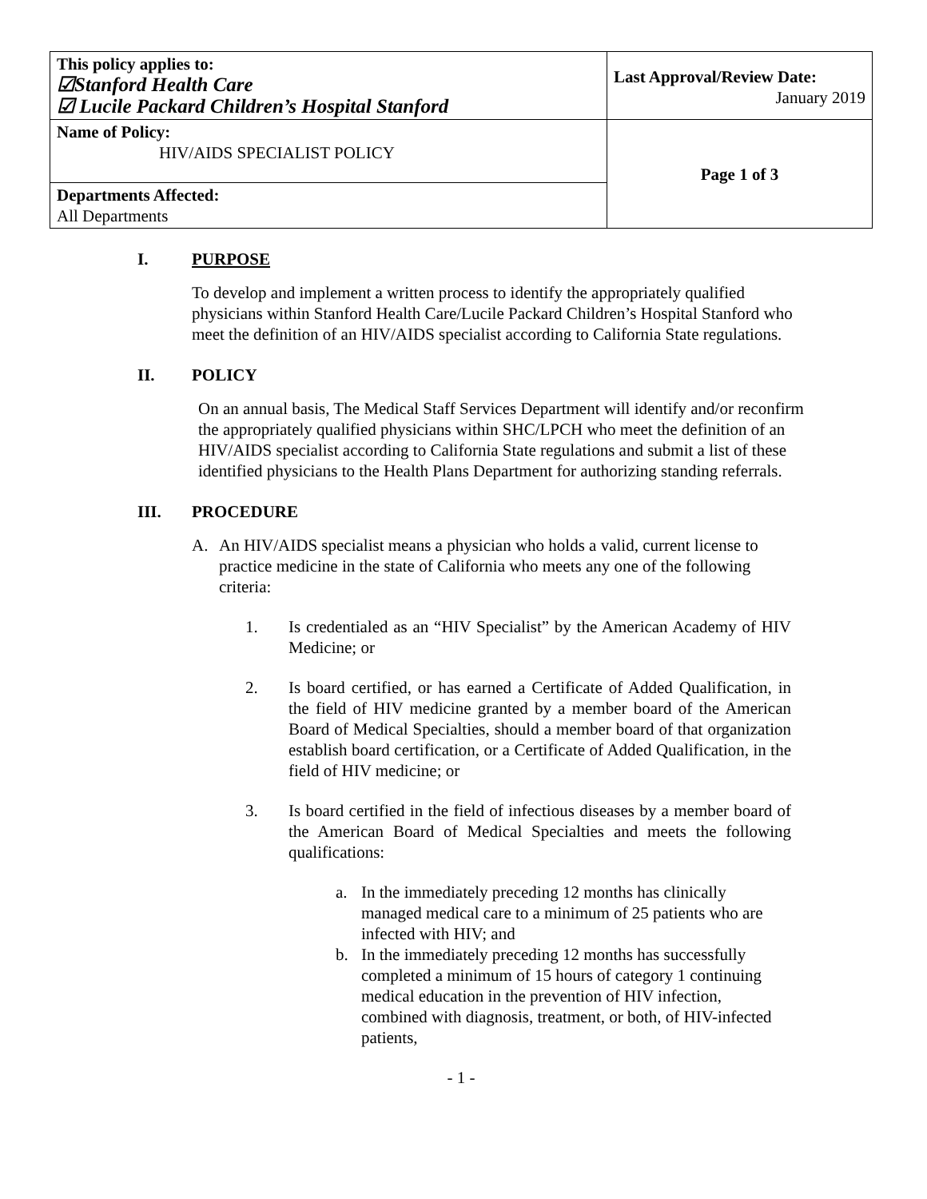| This policy applies to: ☑Stanford Health Care ☑ Lucile Packard Children’s Hospital Stanford | Last Approval/Review Date: January 2019 |
| Name of Policy: HIV/AIDS SPECIALIST POLICY | Page 1 of 3 |
| Departments Affected: All Departments | |
I. PURPOSE
To develop and implement a written process to identify the appropriately qualified physicians within Stanford Health Care/Lucile Packard Children’s Hospital Stanford who meet the definition of an HIV/AIDS specialist according to California State regulations.
II. POLICY
On an annual basis, The Medical Staff Services Department will identify and/or reconfirm the appropriately qualified physicians within SHC/LPCH who meet the definition of an HIV/AIDS specialist according to California State regulations and submit a list of these identified physicians to the Health Plans Department for authorizing standing referrals.
III. PROCEDURE
A. An HIV/AIDS specialist means a physician who holds a valid, current license to practice medicine in the state of California who meets any one of the following criteria:
1. Is credentialed as an “HIV Specialist” by the American Academy of HIV Medicine; or
2. Is board certified, or has earned a Certificate of Added Qualification, in the field of HIV medicine granted by a member board of the American Board of Medical Specialties, should a member board of that organization establish board certification, or a Certificate of Added Qualification, in the field of HIV medicine; or
3. Is board certified in the field of infectious diseases by a member board of the American Board of Medical Specialties and meets the following qualifications:
a. In the immediately preceding 12 months has clinically managed medical care to a minimum of 25 patients who are infected with HIV; and
b. In the immediately preceding 12 months has successfully completed a minimum of 15 hours of category 1 continuing medical education in the prevention of HIV infection, combined with diagnosis, treatment, or both, of HIV-infected patients,
- 1 -